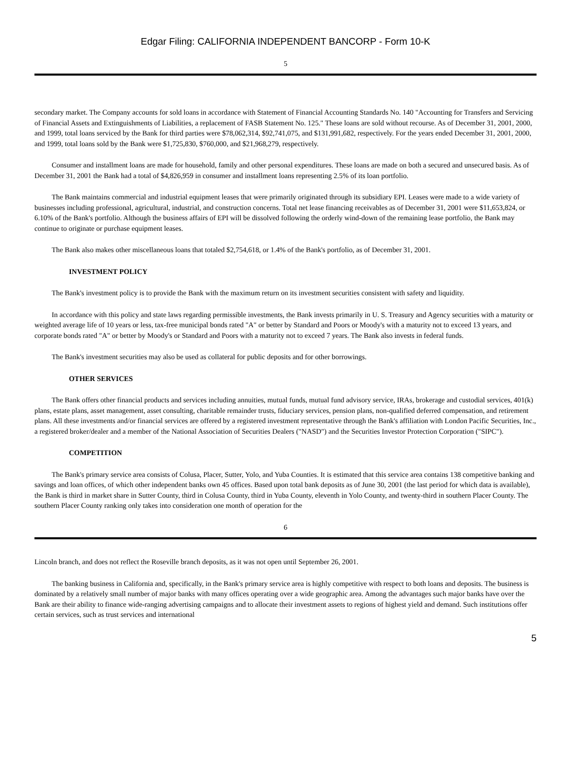Edgar Filing: CALIFORNIA INDEPENDENT BANCORP - Form 10-K
5
secondary market. The Company accounts for sold loans in accordance with Statement of Financial Accounting Standards No. 140 "Accounting for Transfers and Servicing of Financial Assets and Extinguishments of Liabilities, a replacement of FASB Statement No. 125." These loans are sold without recourse. As of December 31, 2001, 2000, and 1999, total loans serviced by the Bank for third parties were $78,062,314, $92,741,075, and $131,991,682, respectively. For the years ended December 31, 2001, 2000, and 1999, total loans sold by the Bank were $1,725,830, $760,000, and $21,968,279, respectively.
Consumer and installment loans are made for household, family and other personal expenditures. These loans are made on both a secured and unsecured basis. As of December 31, 2001 the Bank had a total of $4,826,959 in consumer and installment loans representing 2.5% of its loan portfolio.
The Bank maintains commercial and industrial equipment leases that were primarily originated through its subsidiary EPI. Leases were made to a wide variety of businesses including professional, agricultural, industrial, and construction concerns. Total net lease financing receivables as of December 31, 2001 were $11,653,824, or 6.10% of the Bank's portfolio. Although the business affairs of EPI will be dissolved following the orderly wind-down of the remaining lease portfolio, the Bank may continue to originate or purchase equipment leases.
The Bank also makes other miscellaneous loans that totaled $2,754,618, or 1.4% of the Bank's portfolio, as of December 31, 2001.
INVESTMENT POLICY
The Bank's investment policy is to provide the Bank with the maximum return on its investment securities consistent with safety and liquidity.
In accordance with this policy and state laws regarding permissible investments, the Bank invests primarily in U. S. Treasury and Agency securities with a maturity or weighted average life of 10 years or less, tax-free municipal bonds rated "A" or better by Standard and Poors or Moody's with a maturity not to exceed 13 years, and corporate bonds rated "A" or better by Moody's or Standard and Poors with a maturity not to exceed 7 years. The Bank also invests in federal funds.
The Bank's investment securities may also be used as collateral for public deposits and for other borrowings.
OTHER SERVICES
The Bank offers other financial products and services including annuities, mutual funds, mutual fund advisory service, IRAs, brokerage and custodial services, 401(k) plans, estate plans, asset management, asset consulting, charitable remainder trusts, fiduciary services, pension plans, non-qualified deferred compensation, and retirement plans. All these investments and/or financial services are offered by a registered investment representative through the Bank's affiliation with London Pacific Securities, Inc., a registered broker/dealer and a member of the National Association of Securities Dealers ("NASD") and the Securities Investor Protection Corporation ("SIPC").
COMPETITION
The Bank's primary service area consists of Colusa, Placer, Sutter, Yolo, and Yuba Counties. It is estimated that this service area contains 138 competitive banking and savings and loan offices, of which other independent banks own 45 offices. Based upon total bank deposits as of June 30, 2001 (the last period for which data is available), the Bank is third in market share in Sutter County, third in Colusa County, third in Yuba County, eleventh in Yolo County, and twenty-third in southern Placer County. The southern Placer County ranking only takes into consideration one month of operation for the
6
Lincoln branch, and does not reflect the Roseville branch deposits, as it was not open until September 26, 2001.
The banking business in California and, specifically, in the Bank's primary service area is highly competitive with respect to both loans and deposits. The business is dominated by a relatively small number of major banks with many offices operating over a wide geographic area. Among the advantages such major banks have over the Bank are their ability to finance wide-ranging advertising campaigns and to allocate their investment assets to regions of highest yield and demand. Such institutions offer certain services, such as trust services and international
5